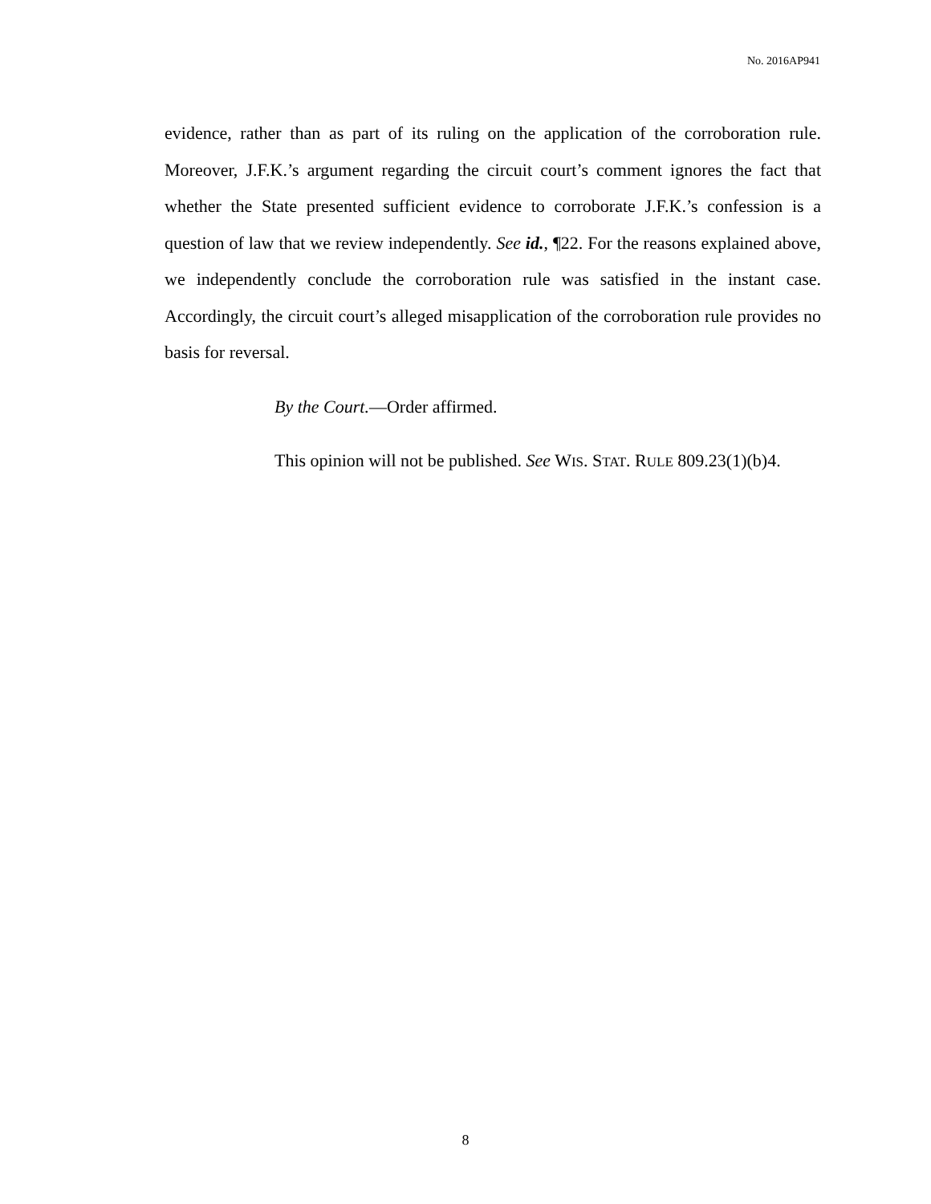No. 2016AP941
evidence, rather than as part of its ruling on the application of the corroboration rule. Moreover, J.F.K.’s argument regarding the circuit court’s comment ignores the fact that whether the State presented sufficient evidence to corroborate J.F.K.’s confession is a question of law that we review independently. See id., ¶22. For the reasons explained above, we independently conclude the corroboration rule was satisfied in the instant case. Accordingly, the circuit court’s alleged misapplication of the corroboration rule provides no basis for reversal.
By the Court.—Order affirmed.
This opinion will not be published. See WIS. STAT. RULE 809.23(1)(b)4.
8